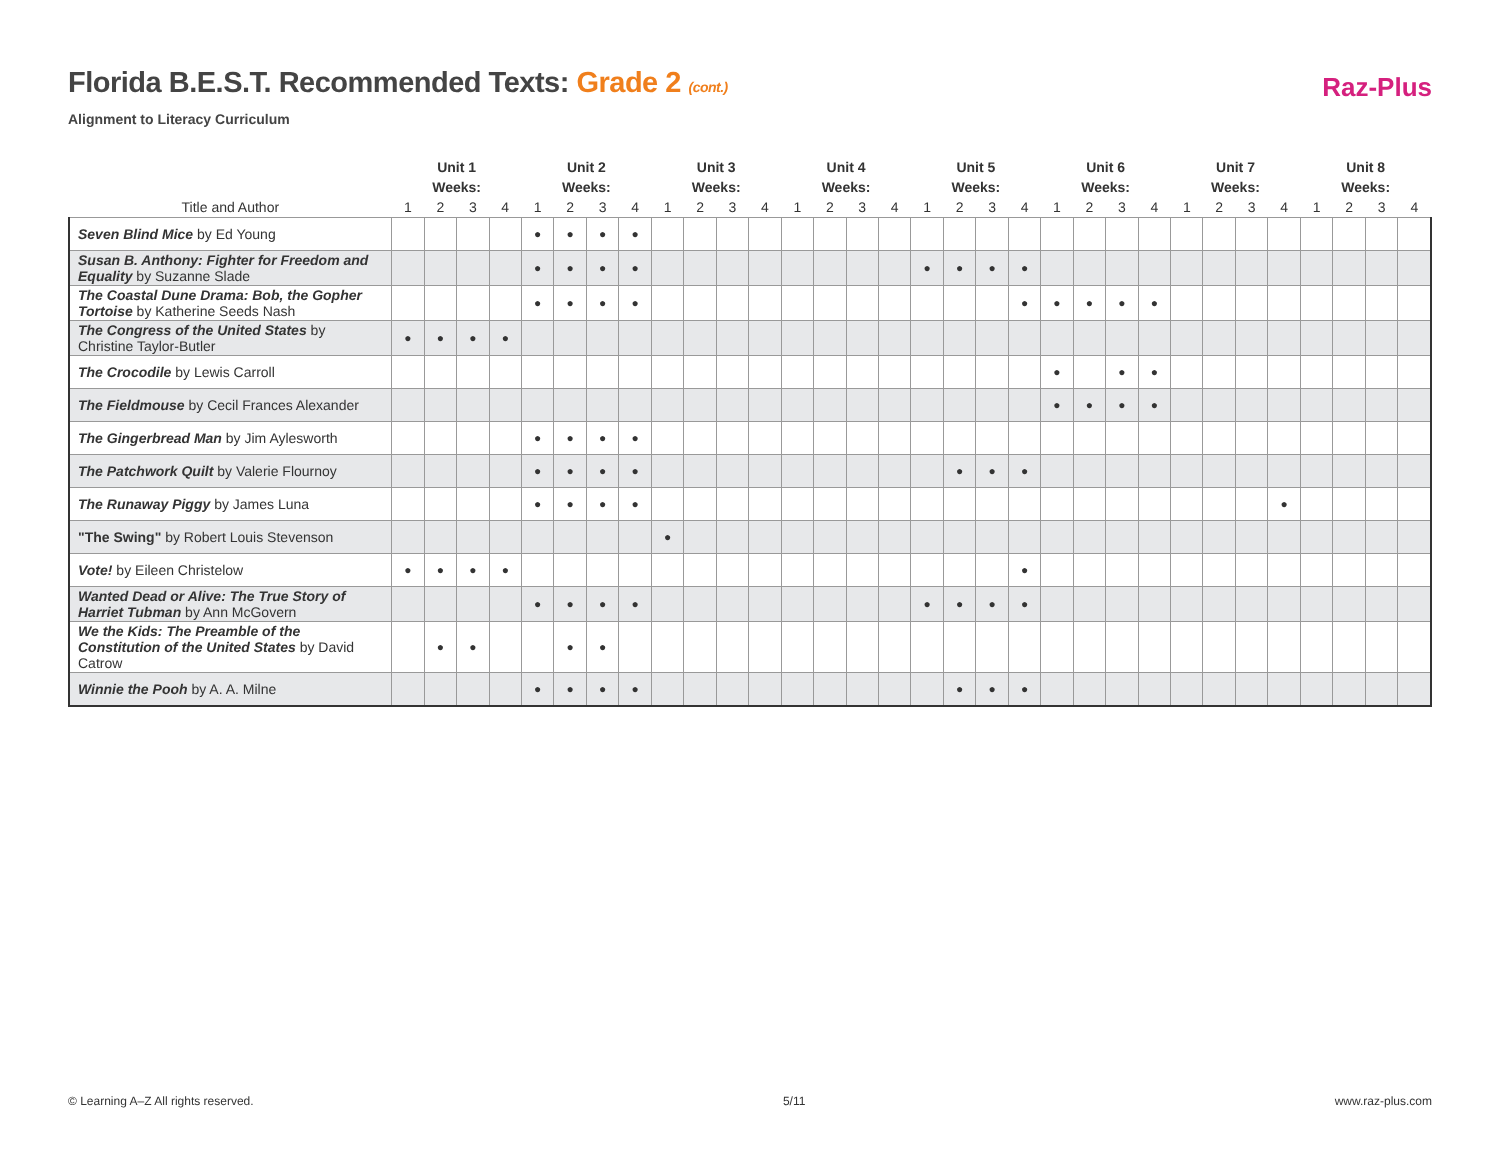Florida B.E.S.T. Recommended Texts: Grade 2 (cont.)
Alignment to Literacy Curriculum
Raz-Plus
| | Unit 1 | | | | Unit 2 | | | | Unit 3 | | | | Unit 4 | | | | Unit 5 | | | | Unit 6 | | | | Unit 7 | | | | Unit 8 | | | |
| --- | --- | --- | --- | --- | --- | --- | --- | --- | --- | --- | --- | --- | --- | --- | --- | --- | --- | --- | --- | --- | --- | --- | --- | --- | --- | --- | --- | --- | --- | --- | --- | --- |
| | Weeks: | | | | Weeks: | | | | Weeks: | | | | Weeks: | | | | Weeks: | | | | Weeks: | | | | Weeks: | | | | Weeks: | | | |
| Title and Author | 1 | 2 | 3 | 4 | 1 | 2 | 3 | 4 | 1 | 2 | 3 | 4 | 1 | 2 | 3 | 4 | 1 | 2 | 3 | 4 | 1 | 2 | 3 | 4 | 1 | 2 | 3 | 4 | 1 | 2 | 3 | 4 |
| Seven Blind Mice by Ed Young | | | | | ● | ● | ● | ● | | | | | | | | | | | | | | | | | | | | | | | | |
| Susan B. Anthony: Fighter for Freedom and Equality by Suzanne Slade | | | | | ● | ● | ● | ● | | | | | | | | | ● | ● | ● | ● | | | | | | | | | | | | |
| The Coastal Dune Drama: Bob, the Gopher Tortoise by Katherine Seeds Nash | | | | | ● | ● | ● | ● | | | | | | | | | | | | ● | ● | ● | ● | ● | | | | | | | | |
| The Congress of the United States by Christine Taylor-Butler | ● | ● | ● | ● | | | | | | | | | | | | | | | | | | | | | | | | | | | | |
| The Crocodile by Lewis Carroll | | | | | | | | | | | | | | | | | | | | | ● | | ● | ● | | | | | | | | |
| The Fieldmouse by Cecil Frances Alexander | | | | | | | | | | | | | | | | | | | | | ● | ● | ● | ● | | | | | | | | |
| The Gingerbread Man by Jim Aylesworth | | | | | ● | ● | ● | ● | | | | | | | | | | | | | | | | | | | | | | | | |
| The Patchwork Quilt by Valerie Flournoy | | | | | ● | ● | ● | ● | | | | | | | | | | ● | ● | ● | | | | | | | | | | | | |
| The Runaway Piggy by James Luna | | | | | ● | ● | ● | ● | | | | | | | | | | | | | | | | | | | | ● | | | | |
| "The Swing" by Robert Louis Stevenson | | | | | | | | | ● | | | | | | | | | | | | | | | | | | | | | | | |
| Vote! by Eileen Christelow | ● | ● | ● | ● | | | | | | | | | | | | | | | | ● | | | | | | | | | | | | |
| Wanted Dead or Alive: The True Story of Harriet Tubman by Ann McGovern | | | | | ● | ● | ● | ● | | | | | | | | | ● | ● | ● | ● | | | | | | | | | | | | |
| We the Kids: The Preamble of the Constitution of the United States by David Catrow | | ● | ● | | | ● | ● | | | | | | | | | | | | | | | | | | | | | | | | | |
| Winnie the Pooh by A. A. Milne | | | | | ● | ● | ● | ● | | | | | | | | | | ● | ● | ● | | | | | | | | | | | | |
© Learning A–Z All rights reserved. 5/11 www.raz-plus.com